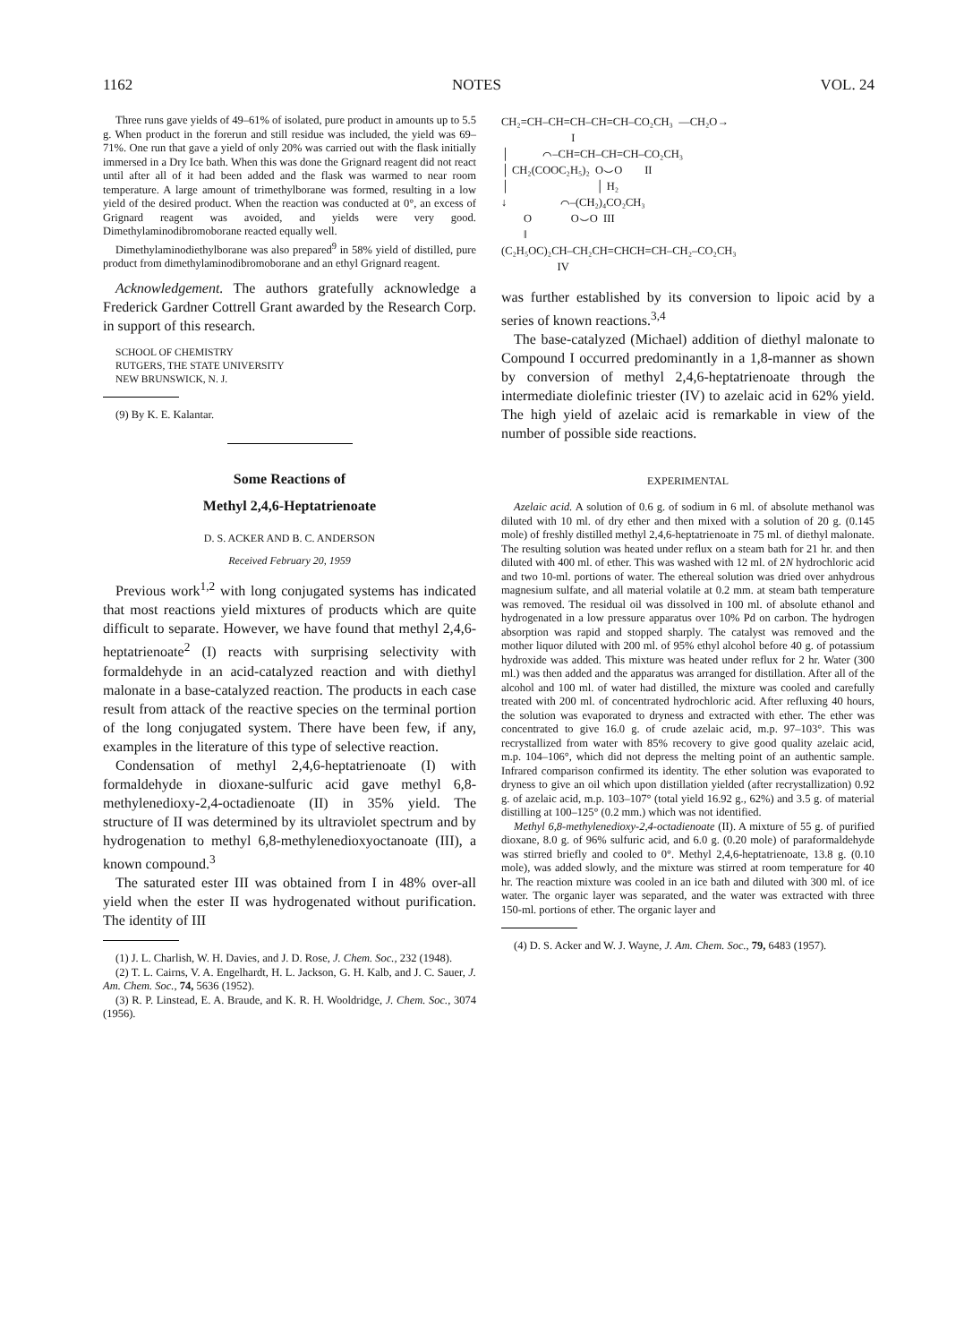1162 NOTES VOL. 24
Three runs gave yields of 49–61% of isolated, pure product in amounts up to 5.5 g. When product in the forerun and still residue was included, the yield was 69–71%. One run that gave a yield of only 20% was carried out with the flask initially immersed in a Dry Ice bath. When this was done the Grignard reagent did not react until after all of it had been added and the flask was warmed to near room temperature. A large amount of trimethylborane was formed, resulting in a low yield of the desired product. When the reaction was conducted at 0°, an excess of Grignard reagent was avoided, and yields were very good. Dimethylaminodibromoborane reacted equally well.
Dimethylaminodiethylborane was also prepared<sup>9</sup> in 58% yield of distilled, pure product from dimethylaminodibromoborane and an ethyl Grignard reagent.
Acknowledgement. The authors gratefully acknowledge a Frederick Gardner Cottrell Grant awarded by the Research Corp. in support of this research.
SCHOOL OF CHEMISTRY
RUTGERS, THE STATE UNIVERSITY
NEW BRUNSWICK, N. J.
(9) By K. E. Kalantar.
Some Reactions of
Methyl 2,4,6-Heptatrienoate
D. S. ACKER AND B. C. ANDERSON
Received February 20, 1959
Previous work<sup>1,2</sup> with long conjugated systems has indicated that most reactions yield mixtures of products which are quite difficult to separate. However, we have found that methyl 2,4,6-heptatrienoate<sup>2</sup> (I) reacts with surprising selectivity with formaldehyde in an acid-catalyzed reaction and with diethyl malonate in a base-catalyzed reaction. The products in each case result from attack of the reactive species on the terminal portion of the long conjugated system. There have been few, if any, examples in the literature of this type of selective reaction.
Condensation of methyl 2,4,6-heptatrienoate (I) with formaldehyde in dioxane-sulfuric acid gave methyl 6,8-methylenedioxy-2,4-octadienoate (II) in 35% yield. The structure of II was determined by its ultraviolet spectrum and by hydrogenation to methyl 6,8-methylenedioxyoctanoate (III), a known compound.<sup>3</sup>
The saturated ester III was obtained from I in 48% over-all yield when the ester II was hydrogenated without purification. The identity of III
(1) J. L. Charlish, W. H. Davies, and J. D. Rose, J. Chem. Soc., 232 (1948).
(2) T. L. Cairns, V. A. Engelhardt, H. L. Jackson, G. H. Kalb, and J. C. Sauer, J. Am. Chem. Soc., 74, 5636 (1952).
(3) R. P. Linstead, E. A. Braude, and K. R. H. Wooldridge, J. Chem. Soc., 3074 (1956).
CH₂=CH–CH=CH–CH=CH–CO₂CH₃ —CH₂O→ I │ ⌒–CH=CH–CH=CH–CO₂CH₃ │ CH₂(COOC₂H₅)₂ O⌣O II │ │ H₂ ↓ ⌒–(CH₂)₄CO₂CH₃ O O⌣O III ‖ (C₂H₅OC)₂CH–CH₂CH=CHCH=CH–CH₂–CO₂CH₃ IV
was further established by its conversion to lipoic acid by a series of known reactions.<sup>3,4</sup>
The base-catalyzed (Michael) addition of diethyl malonate to Compound I occurred predominantly in a 1,8-manner as shown by conversion of methyl 2,4,6-heptatrienoate through the intermediate diolefinic triester (IV) to azelaic acid in 62% yield. The high yield of azelaic acid is remarkable in view of the number of possible side reactions.
EXPERIMENTAL
Azelaic acid. A solution of 0.6 g. of sodium in 6 ml. of absolute methanol was diluted with 10 ml. of dry ether and then mixed with a solution of 20 g. (0.145 mole) of freshly distilled methyl 2,4,6-heptatrienoate in 75 ml. of diethyl malonate. The resulting solution was heated under reflux on a steam bath for 21 hr. and then diluted with 400 ml. of ether. This was washed with 12 ml. of 2N hydrochloric acid and two 10-ml. portions of water. The ethereal solution was dried over anhydrous magnesium sulfate, and all material volatile at 0.2 mm. at steam bath temperature was removed. The residual oil was dissolved in 100 ml. of absolute ethanol and hydrogenated in a low pressure apparatus over 10% Pd on carbon. The hydrogen absorption was rapid and stopped sharply. The catalyst was removed and the mother liquor diluted with 200 ml. of 95% ethyl alcohol before 40 g. of potassium hydroxide was added. This mixture was heated under reflux for 2 hr. Water (300 ml.) was then added and the apparatus was arranged for distillation. After all of the alcohol and 100 ml. of water had distilled, the mixture was cooled and carefully treated with 200 ml. of concentrated hydrochloric acid. After refluxing 40 hours, the solution was evaporated to dryness and extracted with ether. The ether was concentrated to give 16.0 g. of crude azelaic acid, m.p. 97–103°. This was recrystallized from water with 85% recovery to give good quality azelaic acid, m.p. 104–106°, which did not depress the melting point of an authentic sample. Infrared comparison confirmed its identity. The ether solution was evaporated to dryness to give an oil which upon distillation yielded (after recrystallization) 0.92 g. of azelaic acid, m.p. 103–107° (total yield 16.92 g., 62%) and 3.5 g. of material distilling at 100–125° (0.2 mm.) which was not identified.
Methyl 6,8-methylenedioxy-2,4-octadienoate (II). A mixture of 55 g. of purified dioxane, 8.0 g. of 96% sulfuric acid, and 6.0 g. (0.20 mole) of paraformaldehyde was stirred briefly and cooled to 0°. Methyl 2,4,6-heptatrienoate, 13.8 g. (0.10 mole), was added slowly, and the mixture was stirred at room temperature for 40 hr. The reaction mixture was cooled in an ice bath and diluted with 300 ml. of ice water. The organic layer was separated, and the water was extracted with three 150-ml. portions of ether. The organic layer and
(4) D. S. Acker and W. J. Wayne, J. Am. Chem. Soc., 79, 6483 (1957).